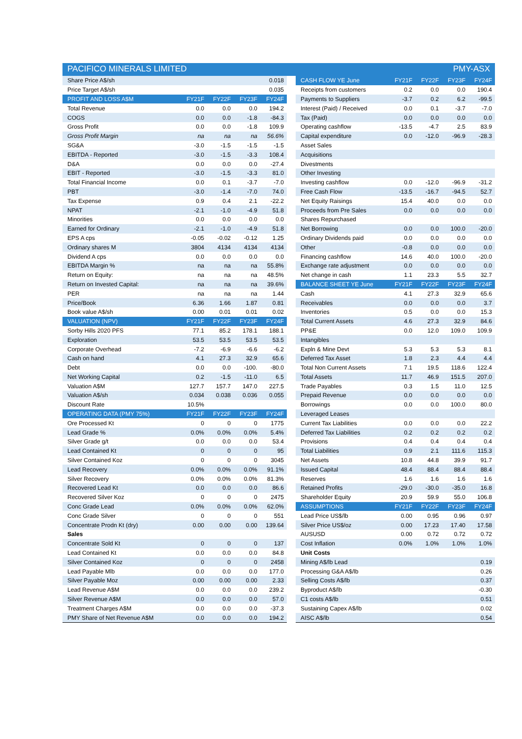PACIFICO MINERALS LIMITED PMY-ASX
| Share Price A$/sh | | | | 0.018 |
| Price Target A$/sh | | | | 0.035 |
| PROFIT AND LOSS A$M | FY21F | FY22F | FY23F | FY24F |
| Total Revenue | 0.0 | 0.0 | 0.0 | 194.2 |
| COGS | 0.0 | 0.0 | -1.8 | -84.3 |
| Gross Profit | 0.0 | 0.0 | -1.8 | 109.9 |
| Gross Profit Margin | na | na | na | 56.6% |
| SG&A | -3.0 | -1.5 | -1.5 | -1.5 |
| EBITDA - Reported | -3.0 | -1.5 | -3.3 | 108.4 |
| D&A | 0.0 | 0.0 | 0.0 | -27.4 |
| EBIT - Reported | -3.0 | -1.5 | -3.3 | 81.0 |
| Total Financial Income | 0.0 | 0.1 | -3.7 | -7.0 |
| PBT | -3.0 | -1.4 | -7.0 | 74.0 |
| Tax Expense | 0.9 | 0.4 | 2.1 | -22.2 |
| NPAT | -2.1 | -1.0 | -4.9 | 51.8 |
| Minorities | 0.0 | 0.0 | 0.0 | 0.0 |
| Earned for Ordinary | -2.1 | -1.0 | -4.9 | 51.8 |
| EPS A cps | -0.05 | -0.02 | -0.12 | 1.25 |
| Ordinary shares M | 3804 | 4134 | 4134 | 4134 |
| Dividend A cps | 0.0 | 0.0 | 0.0 | 0.0 |
| EBITDA Margin % | na | na | na | 55.8% |
| Return on Equity: | na | na | na | 48.5% |
| Return on Invested Capital: | na | na | na | 39.6% |
| PER | na | na | na | 1.44 |
| Price/Book | 6.36 | 1.66 | 1.87 | 0.81 |
| Book value A$/sh | 0.00 | 0.01 | 0.01 | 0.02 |
| VALUATION (NPV) | FY21F | FY22F | FY23F | FY24F |
| Sorby Hills 2020 PFS | 77.1 | 85.2 | 178.1 | 188.1 |
| Exploration | 53.5 | 53.5 | 53.5 | 53.5 |
| Corporate Overhead | -7.2 | -6.9 | -6.6 | -6.2 |
| Cash on hand | 4.1 | 27.3 | 32.9 | 65.6 |
| Debt | 0.0 | 0.0 | -100. | -80.0 |
| Net Working Capital | 0.2 | -1.5 | -11.0 | 6.5 |
| Valuation A$M | 127.7 | 157.7 | 147.0 | 227.5 |
| Valuation A$/sh | 0.034 | 0.038 | 0.036 | 0.055 |
| Discount Rate | 10.5% | | | |
| OPERATING DATA (PMY 75%) | FY21F | FY22F | FY23F | FY24F |
| Ore Processed Kt | 0 | 0 | 0 | 1775 |
| Lead Grade % | 0.0% | 0.0% | 0.0% | 5.4% |
| Silver Grade g/t | 0.0 | 0.0 | 0.0 | 53.4 |
| Lead Contained Kt | 0 | 0 | 0 | 95 |
| Silver Contained Koz | 0 | 0 | 0 | 3045 |
| Lead Recovery | 0.0% | 0.0% | 0.0% | 91.1% |
| Silver Recovery | 0.0% | 0.0% | 0.0% | 81.3% |
| Recovered Lead Kt | 0.0 | 0.0 | 0.0 | 86.6 |
| Recovered Silver Koz | 0 | 0 | 0 | 2475 |
| Conc Grade Lead | 0.0% | 0.0% | 0.0% | 62.0% |
| Conc Grade Silver | 0 | 0 | 0 | 551 |
| Concentrate Prodn Kt (dry) | 0.00 | 0.00 | 0.00 | 139.64 |
| Sales | | | | |
| Concentrate Sold Kt | 0 | 0 | 0 | 137 |
| Lead Contained Kt | 0.0 | 0.0 | 0.0 | 84.8 |
| Silver Contained Koz | 0 | 0 | 0 | 2458 |
| Lead Payable Mlb | 0.0 | 0.0 | 0.0 | 177.0 |
| Silver Payable Moz | 0.00 | 0.00 | 0.00 | 2.33 |
| Lead Revenue A$M | 0.0 | 0.0 | 0.0 | 239.2 |
| Silver Revenue A$M | 0.0 | 0.0 | 0.0 | 57.0 |
| Treatment Charges A$M | 0.0 | 0.0 | 0.0 | -37.3 |
| PMY Share of Net Revenue A$M | 0.0 | 0.0 | 0.0 | 194.2 |
| CASH FLOW YE June | FY21F | FY22F | FY23F | FY24F |
| --- | --- | --- | --- | --- |
| Receipts from customers | 0.2 | 0.0 | 0.0 | 190.4 |
| Payments to Suppliers | -3.7 | 0.2 | 6.2 | -99.5 |
| Interest (Paid) / Received | 0.0 | 0.1 | -3.7 | -7.0 |
| Tax (Paid) | 0.0 | 0.0 | 0.0 | 0.0 |
| Operating cashflow | -13.5 | -4.7 | 2.5 | 83.9 |
| Capital expenditure | 0.0 | -12.0 | -96.9 | -28.3 |
| Asset Sales | | | | |
| Acquisitions | | | | |
| Divestments | | | | |
| Other Investing | | | | |
| Investing cashflow | 0.0 | -12.0 | -96.9 | -31.2 |
| Free Cash Flow | -13.5 | -16.7 | -94.5 | 52.7 |
| Net Equity Raisings | 15.4 | 40.0 | 0.0 | 0.0 |
| Proceeds from Pre Sales | 0.0 | 0.0 | 0.0 | 0.0 |
| Shares Repurchased | | | | |
| Net Borrowing | 0.0 | 0.0 | 100.0 | -20.0 |
| Ordinary Dividends paid | 0.0 | 0.0 | 0.0 | 0.0 |
| Other | -0.8 | 0.0 | 0.0 | 0.0 |
| Financing cashflow | 14.6 | 40.0 | 100.0 | -20.0 |
| Exchange rate adjustment | 0.0 | 0.0 | 0.0 | 0.0 |
| Net change in cash | 1.1 | 23.3 | 5.5 | 32.7 |
| BALANCE SHEET YE June | FY21F | FY22F | FY23F | FY24F |
| Cash | 4.1 | 27.3 | 32.9 | 65.6 |
| Receivables | 0.0 | 0.0 | 0.0 | 3.7 |
| Inventories | 0.5 | 0.0 | 0.0 | 15.3 |
| Total Current Assets | 4.6 | 27.3 | 32.9 | 84.6 |
| PP&E | 0.0 | 12.0 | 109.0 | 109.9 |
| Intangibles | | | | |
| Expln & Mine Devt | 5.3 | 5.3 | 5.3 | 8.1 |
| Deferred Tax Asset | 1.8 | 2.3 | 4.4 | 4.4 |
| Total Non Current Assets | 7.1 | 19.5 | 118.6 | 122.4 |
| Total Assets | 11.7 | 46.9 | 151.5 | 207.0 |
| Trade Payables | 0.3 | 1.5 | 11.0 | 12.5 |
| Prepaid Revenue | 0.0 | 0.0 | 0.0 | 0.0 |
| Borrowings | 0.0 | 0.0 | 100.0 | 80.0 |
| Leveraged Leases | | | | |
| Current Tax Liabilities | 0.0 | 0.0 | 0.0 | 22.2 |
| Deferred Tax Liabilities | 0.2 | 0.2 | 0.2 | 0.2 |
| Provisions | 0.4 | 0.4 | 0.4 | 0.4 |
| Total Liabilities | 0.9 | 2.1 | 111.6 | 115.3 |
| Net Assets | 10.8 | 44.8 | 39.9 | 91.7 |
| Issued Capital | 48.4 | 88.4 | 88.4 | 88.4 |
| Reserves | 1.6 | 1.6 | 1.6 | 1.6 |
| Retained Profits | -29.0 | -30.0 | -35.0 | 16.8 |
| Shareholder Equity | 20.9 | 59.9 | 55.0 | 106.8 |
| ASSUMPTIONS | FY21F | FY22F | FY23F | FY24F |
| Lead Price US$/lb | 0.00 | 0.95 | 0.96 | 0.97 |
| Silver Price US$/oz | 0.00 | 17.23 | 17.40 | 17.58 |
| AUSUSD | 0.00 | 0.72 | 0.72 | 0.72 |
| Cost Inflation | 0.0% | 1.0% | 1.0% | 1.0% |
| Unit Costs | | | | |
| Mining A$/lb Lead | | | | 0.19 |
| Processing G&A A$/lb | | | | 0.26 |
| Selling Costs A$/lb | | | | 0.37 |
| Byproduct A$/lb | | | | -0.30 |
| C1 costs A$/lb | | | | 0.51 |
| Sustaining Capex A$/lb | | | | 0.02 |
| AISC A$/lb | | | | 0.54 |